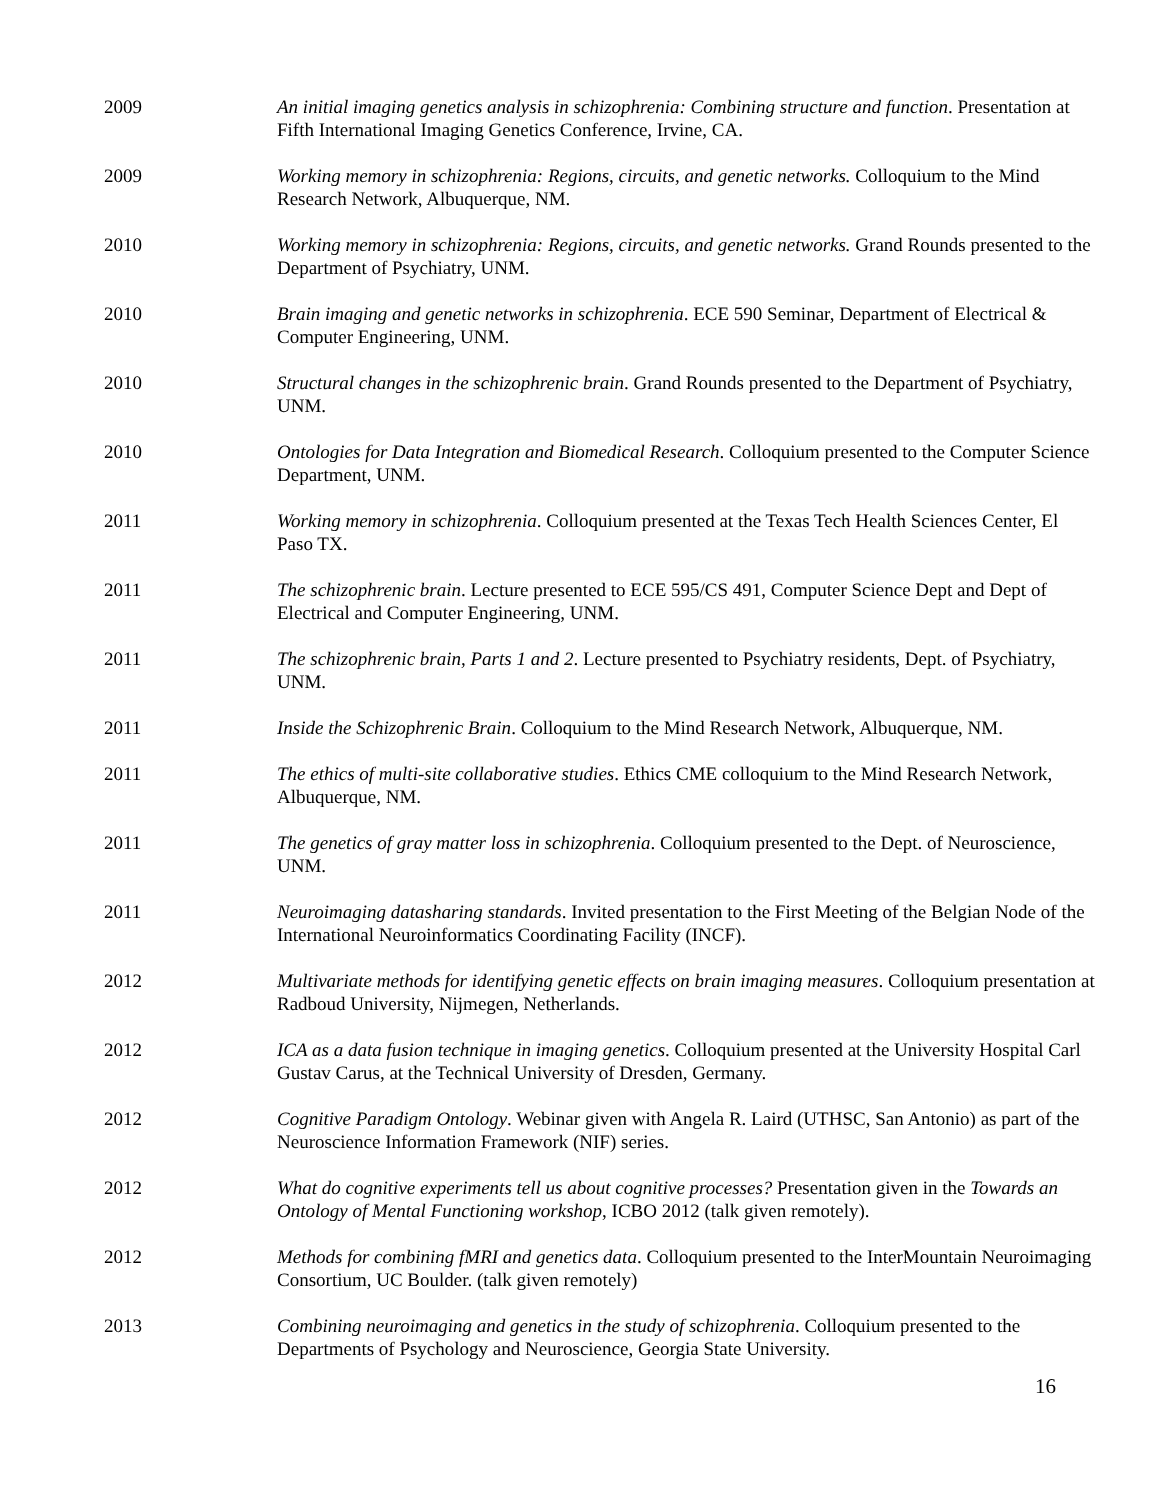2009 An initial imaging genetics analysis in schizophrenia: Combining structure and function. Presentation at Fifth International Imaging Genetics Conference, Irvine, CA.
2009 Working memory in schizophrenia: Regions, circuits, and genetic networks. Colloquium to the Mind Research Network, Albuquerque, NM.
2010 Working memory in schizophrenia: Regions, circuits, and genetic networks. Grand Rounds presented to the Department of Psychiatry, UNM.
2010 Brain imaging and genetic networks in schizophrenia. ECE 590 Seminar, Department of Electrical & Computer Engineering, UNM.
2010 Structural changes in the schizophrenic brain. Grand Rounds presented to the Department of Psychiatry, UNM.
2010 Ontologies for Data Integration and Biomedical Research. Colloquium presented to the Computer Science Department, UNM.
2011 Working memory in schizophrenia. Colloquium presented at the Texas Tech Health Sciences Center, El Paso TX.
2011 The schizophrenic brain. Lecture presented to ECE 595/CS 491, Computer Science Dept and Dept of Electrical and Computer Engineering, UNM.
2011 The schizophrenic brain, Parts 1 and 2. Lecture presented to Psychiatry residents, Dept. of Psychiatry, UNM.
2011 Inside the Schizophrenic Brain. Colloquium to the Mind Research Network, Albuquerque, NM.
2011 The ethics of multi-site collaborative studies. Ethics CME colloquium to the Mind Research Network, Albuquerque, NM.
2011 The genetics of gray matter loss in schizophrenia. Colloquium presented to the Dept. of Neuroscience, UNM.
2011 Neuroimaging datasharing standards. Invited presentation to the First Meeting of the Belgian Node of the International Neuroinformatics Coordinating Facility (INCF).
2012 Multivariate methods for identifying genetic effects on brain imaging measures. Colloquium presentation at Radboud University, Nijmegen, Netherlands.
2012 ICA as a data fusion technique in imaging genetics. Colloquium presented at the University Hospital Carl Gustav Carus, at the Technical University of Dresden, Germany.
2012 Cognitive Paradigm Ontology. Webinar given with Angela R. Laird (UTHSC, San Antonio) as part of the Neuroscience Information Framework (NIF) series.
2012 What do cognitive experiments tell us about cognitive processes? Presentation given in the Towards an Ontology of Mental Functioning workshop, ICBO 2012 (talk given remotely).
2012 Methods for combining fMRI and genetics data. Colloquium presented to the InterMountain Neuroimaging Consortium, UC Boulder. (talk given remotely)
2013 Combining neuroimaging and genetics in the study of schizophrenia. Colloquium presented to the Departments of Psychology and Neuroscience, Georgia State University.
16